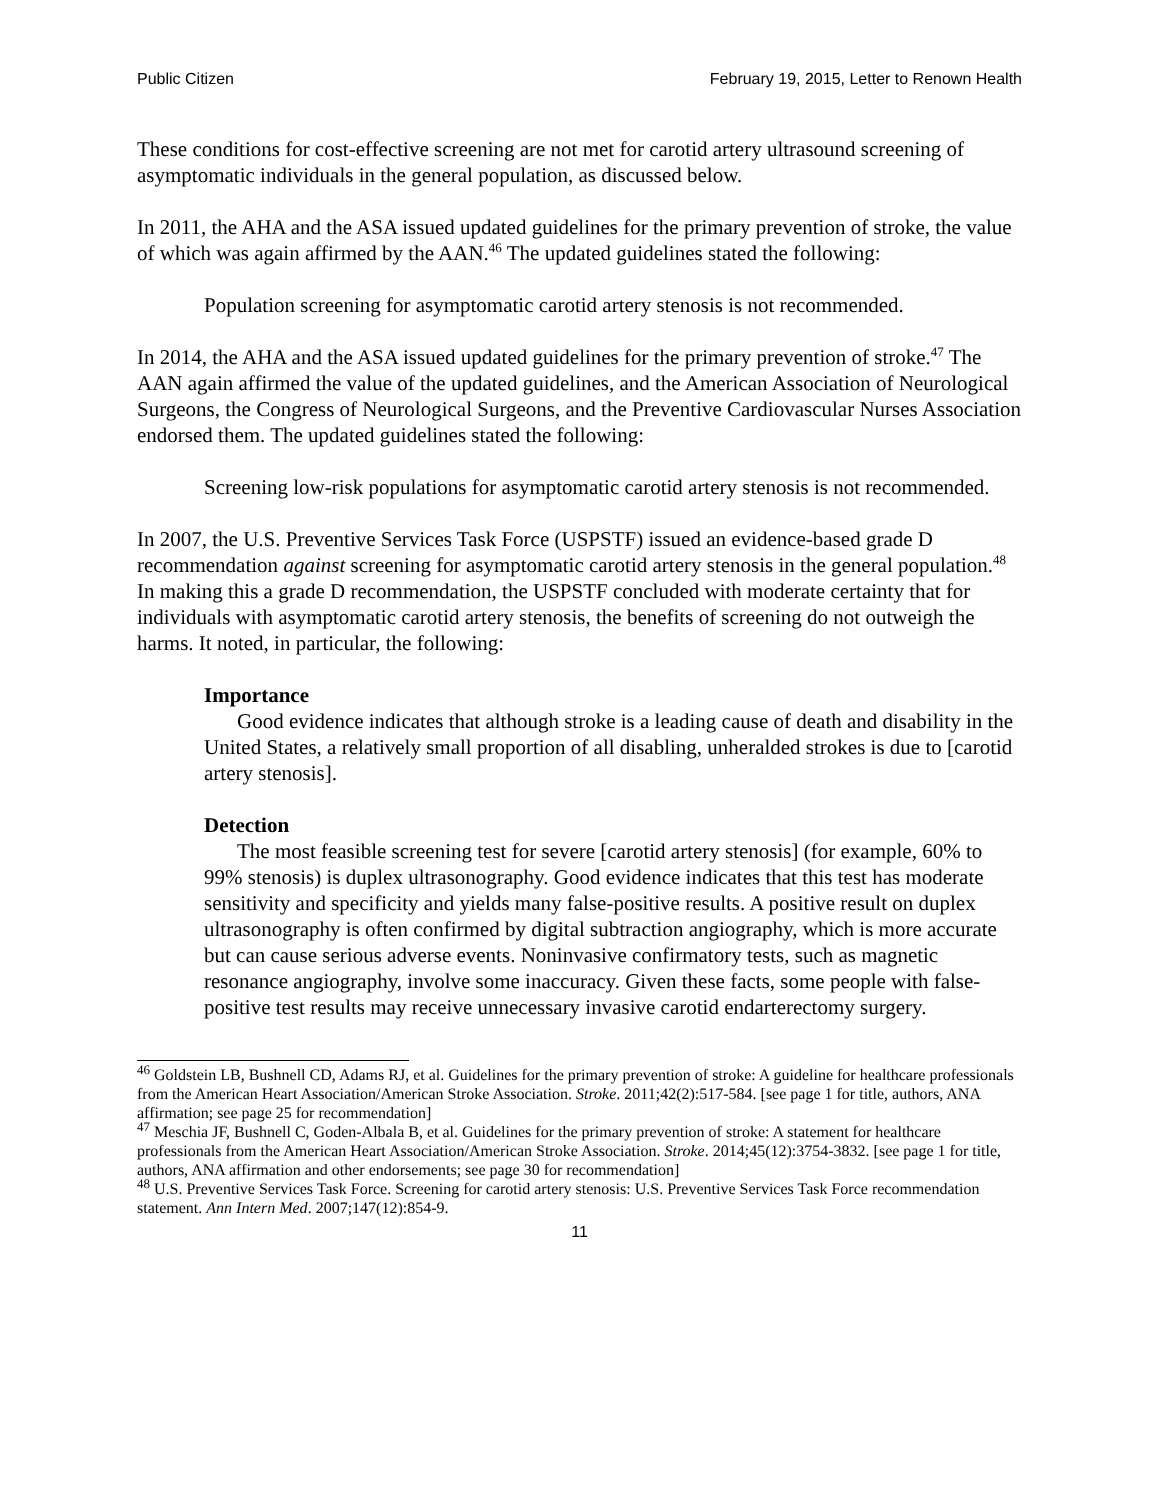Public Citizen February 19, 2015, Letter to Renown Health
These conditions for cost-effective screening are not met for carotid artery ultrasound screening of asymptomatic individuals in the general population, as discussed below.
In 2011, the AHA and the ASA issued updated guidelines for the primary prevention of stroke, the value of which was again affirmed by the AAN.<sup>46</sup> The updated guidelines stated the following:
Population screening for asymptomatic carotid artery stenosis is not recommended.
In 2014, the AHA and the ASA issued updated guidelines for the primary prevention of stroke.<sup>47</sup> The AAN again affirmed the value of the updated guidelines, and the American Association of Neurological Surgeons, the Congress of Neurological Surgeons, and the Preventive Cardiovascular Nurses Association endorsed them. The updated guidelines stated the following:
Screening low-risk populations for asymptomatic carotid artery stenosis is not recommended.
In 2007, the U.S. Preventive Services Task Force (USPSTF) issued an evidence-based grade D recommendation against screening for asymptomatic carotid artery stenosis in the general population.<sup>48</sup> In making this a grade D recommendation, the USPSTF concluded with moderate certainty that for individuals with asymptomatic carotid artery stenosis, the benefits of screening do not outweigh the harms. It noted, in particular, the following:
Importance
Good evidence indicates that although stroke is a leading cause of death and disability in the United States, a relatively small proportion of all disabling, unheralded strokes is due to [carotid artery stenosis].
Detection
The most feasible screening test for severe [carotid artery stenosis] (for example, 60% to 99% stenosis) is duplex ultrasonography. Good evidence indicates that this test has moderate sensitivity and specificity and yields many false-positive results. A positive result on duplex ultrasonography is often confirmed by digital subtraction angiography, which is more accurate but can cause serious adverse events. Noninvasive confirmatory tests, such as magnetic resonance angiography, involve some inaccuracy. Given these facts, some people with false-positive test results may receive unnecessary invasive carotid endarterectomy surgery.
<sup>46</sup> Goldstein LB, Bushnell CD, Adams RJ, et al. Guidelines for the primary prevention of stroke: A guideline for healthcare professionals from the American Heart Association/American Stroke Association. Stroke. 2011;42(2):517-584. [see page 1 for title, authors, ANA affirmation; see page 25 for recommendation]
<sup>47</sup> Meschia JF, Bushnell C, Goden-Albala B, et al. Guidelines for the primary prevention of stroke: A statement for healthcare professionals from the American Heart Association/American Stroke Association. Stroke. 2014;45(12):3754-3832. [see page 1 for title, authors, ANA affirmation and other endorsements; see page 30 for recommendation]
<sup>48</sup> U.S. Preventive Services Task Force. Screening for carotid artery stenosis: U.S. Preventive Services Task Force recommendation statement. Ann Intern Med. 2007;147(12):854-9.
11